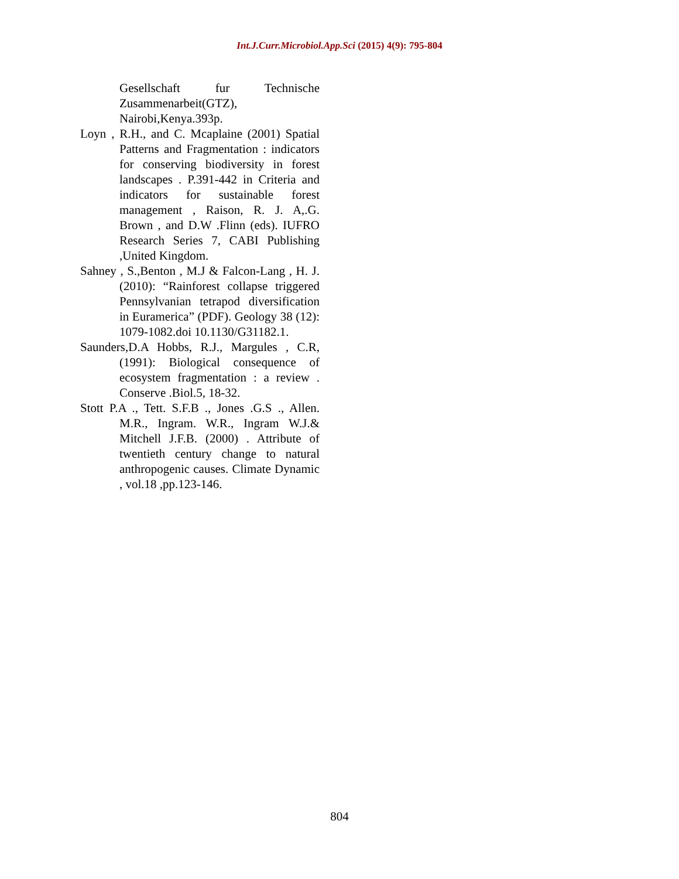Int.J.Curr.Microbiol.App.Sci (2015) 4(9): 795-804
Gesellschaft fur Technische Zusammenarbeit(GTZ), Nairobi,Kenya.393p.
Loyn , R.H., and C. Mcaplaine (2001) Spatial Patterns and Fragmentation : indicators for conserving biodiversity in forest landscapes . P.391-442 in Criteria and indicators for sustainable forest management , Raison, R. J. A,.G. Brown , and D.W .Flinn (eds). IUFRO Research Series 7, CABI Publishing ,United Kingdom.
Sahney , S.,Benton , M.J & Falcon-Lang , H. J. (2010): “Rainforest collapse triggered Pennsylvanian tetrapod diversification in Euramerica” (PDF). Geology 38 (12): 1079-1082.doi 10.1130/G31182.1.
Saunders,D.A Hobbs, R.J., Margules , C.R, (1991): Biological consequence of ecosystem fragmentation : a review . Conserve .Biol.5, 18-32.
Stott P.A ., Tett. S.F.B ., Jones .G.S ., Allen. M.R., Ingram. W.R., Ingram W.J.& Mitchell J.F.B. (2000) . Attribute of twentieth century change to natural anthropogenic causes. Climate Dynamic , vol.18 ,pp.123-146.
804